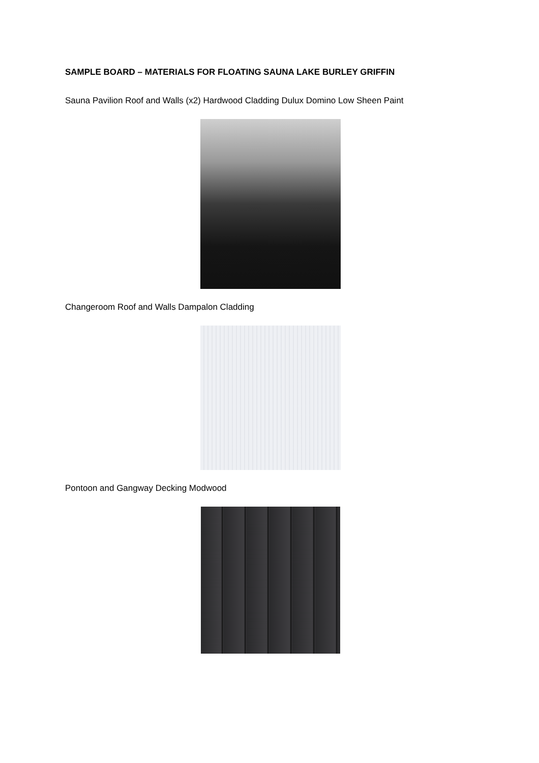SAMPLE BOARD – MATERIALS FOR FLOATING SAUNA LAKE BURLEY GRIFFIN
Sauna Pavilion Roof and Walls (x2) Hardwood Cladding Dulux Domino Low Sheen Paint
Changeroom Roof and Walls Dampalon Cladding
Pontoon and Gangway Decking Modwood